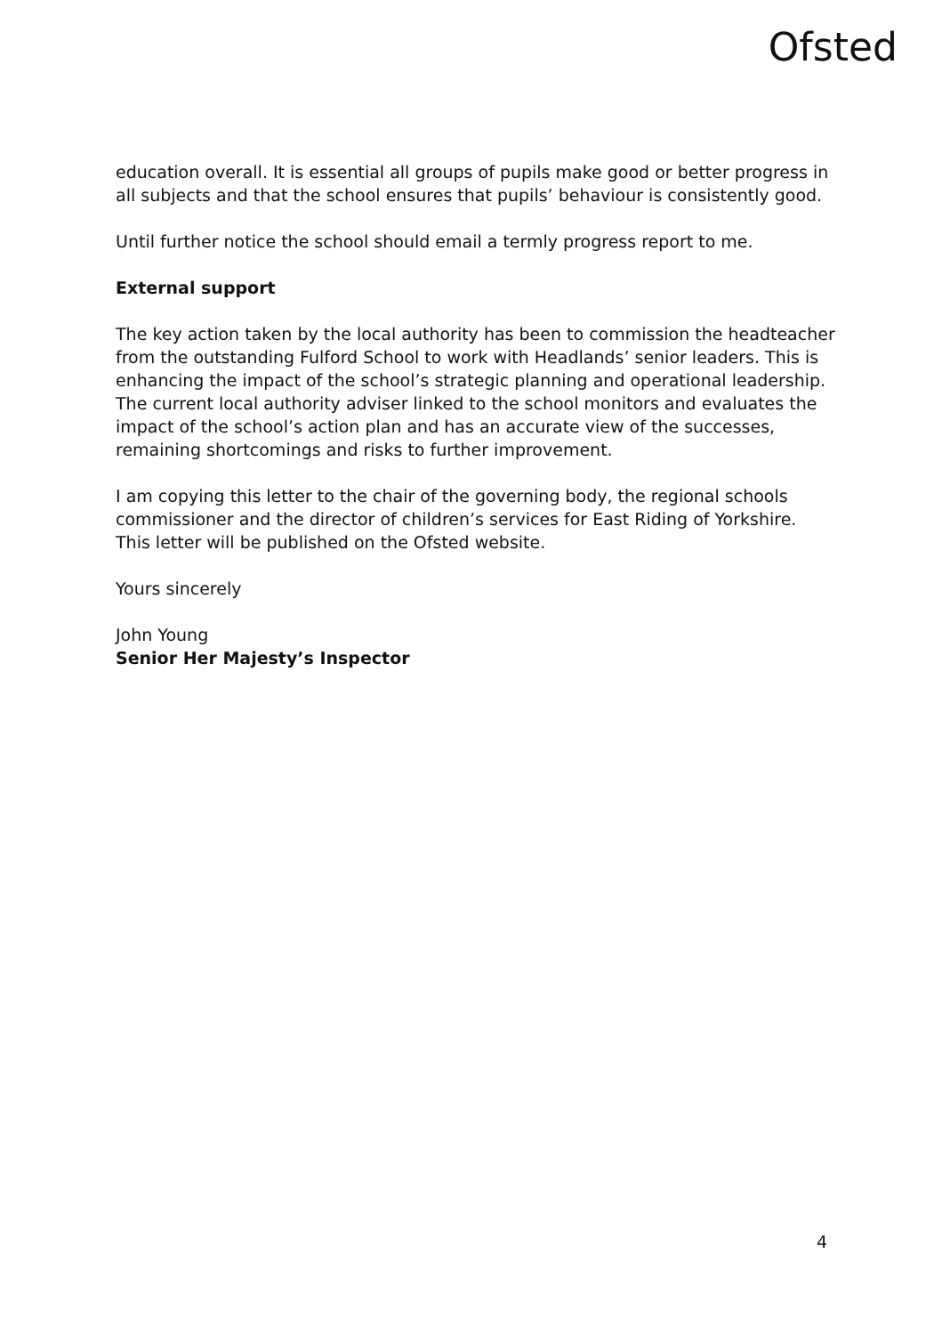Ofsted
education overall. It is essential all groups of pupils make good or better progress in all subjects and that the school ensures that pupils’ behaviour is consistently good.
Until further notice the school should email a termly progress report to me.
External support
The key action taken by the local authority has been to commission the headteacher from the outstanding Fulford School to work with Headlands’ senior leaders. This is enhancing the impact of the school’s strategic planning and operational leadership. The current local authority adviser linked to the school monitors and evaluates the impact of the school’s action plan and has an accurate view of the successes, remaining shortcomings and risks to further improvement.
I am copying this letter to the chair of the governing body, the regional schools commissioner and the director of children’s services for East Riding of Yorkshire. This letter will be published on the Ofsted website.
Yours sincerely
John Young
Senior Her Majesty’s Inspector
4